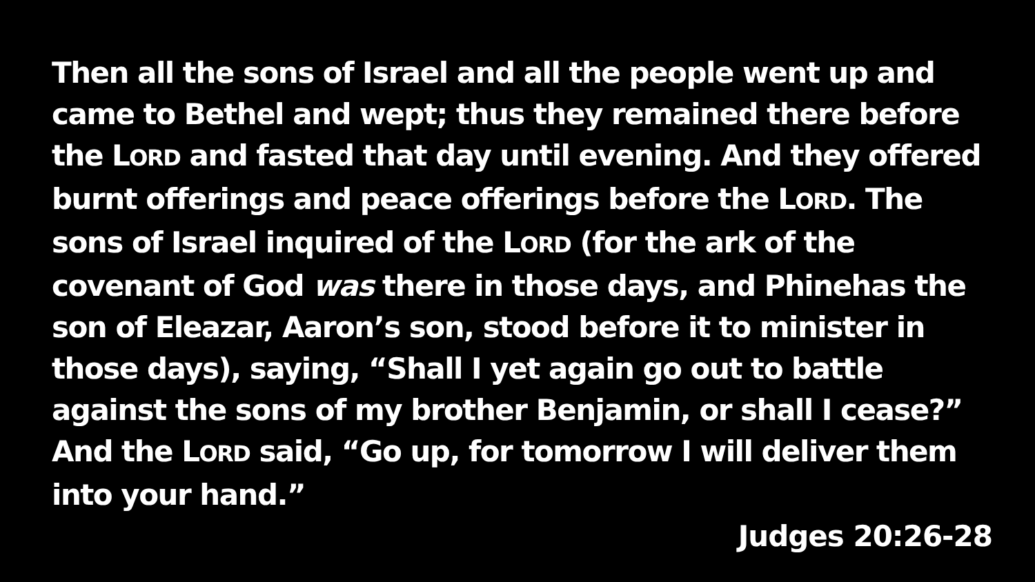Then all the sons of Israel and all the people went up and came to Bethel and wept; thus they remained there before the LORD and fasted that day until evening. And they offered burnt offerings and peace offerings before the LORD. The sons of Israel inquired of the LORD (for the ark of the covenant of God was there in those days, and Phinehas the son of Eleazar, Aaron’s son, stood before it to minister in those days), saying, “Shall I yet again go out to battle against the sons of my brother Benjamin, or shall I cease?” And the LORD said, “Go up, for tomorrow I will deliver them into your hand.”
Judges 20:26-28